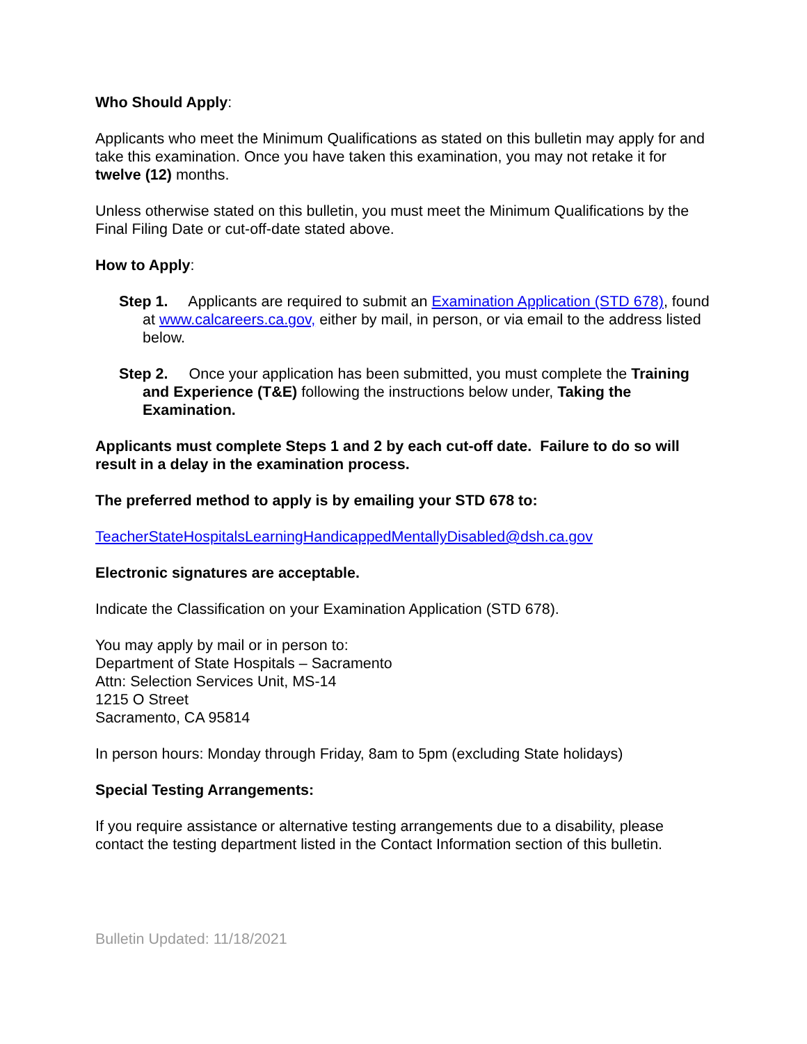Who Should Apply:
Applicants who meet the Minimum Qualifications as stated on this bulletin may apply for and take this examination. Once you have taken this examination, you may not retake it for twelve (12) months.
Unless otherwise stated on this bulletin, you must meet the Minimum Qualifications by the Final Filing Date or cut-off-date stated above.
How to Apply:
Step 1. Applicants are required to submit an Examination Application (STD 678), found at www.calcareers.ca.gov, either by mail, in person, or via email to the address listed below.
Step 2. Once your application has been submitted, you must complete the Training and Experience (T&E) following the instructions below under, Taking the Examination.
Applicants must complete Steps 1 and 2 by each cut-off date. Failure to do so will result in a delay in the examination process.
The preferred method to apply is by emailing your STD 678 to:
TeacherStateHospitalsLearningHandicappedMentallyDisabled@dsh.ca.gov
Electronic signatures are acceptable.
Indicate the Classification on your Examination Application (STD 678).
You may apply by mail or in person to:
Department of State Hospitals – Sacramento
Attn: Selection Services Unit, MS-14
1215 O Street
Sacramento, CA 95814
In person hours: Monday through Friday, 8am to 5pm (excluding State holidays)
Special Testing Arrangements:
If you require assistance or alternative testing arrangements due to a disability, please contact the testing department listed in the Contact Information section of this bulletin.
Bulletin Updated: 11/18/2021